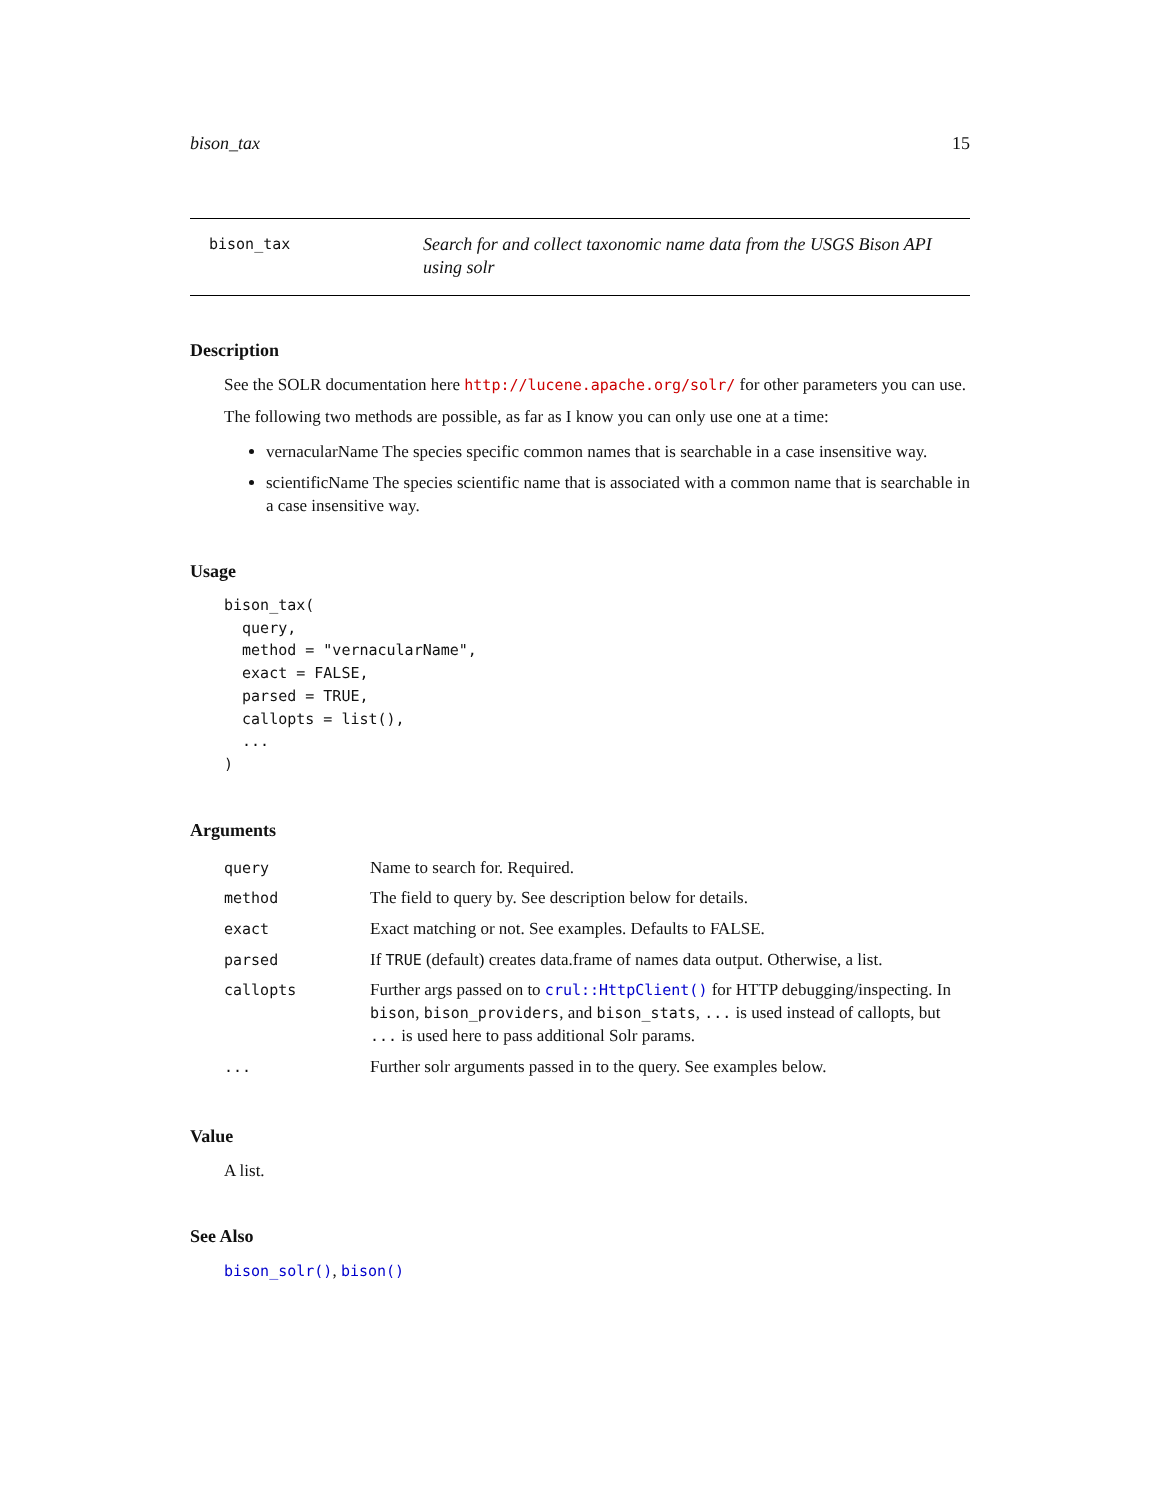bison_tax 15
bison_tax
Search for and collect taxonomic name data from the USGS Bison API using solr
Description
See the SOLR documentation here http://lucene.apache.org/solr/ for other parameters you can use.
The following two methods are possible, as far as I know you can only use one at a time:
vernacularName The species specific common names that is searchable in a case insensitive way.
scientificName The species scientific name that is associated with a common name that is searchable in a case insensitive way.
Usage
bison_tax(
  query,
  method = "vernacularName",
  exact = FALSE,
  parsed = TRUE,
  callopts = list(),
  ...
)
Arguments
| query | Name to search for. Required. |
| method | The field to query by. See description below for details. |
| exact | Exact matching or not. See examples. Defaults to FALSE. |
| parsed | If TRUE (default) creates data.frame of names data output. Otherwise, a list. |
| callopts | Further args passed on to crul::HttpClient() for HTTP debugging/inspecting. In bison , bison_providers , and bison_stats , ... is used instead of callopts, but ... is used here to pass additional Solr params. |
| ... | Further solr arguments passed in to the query. See examples below. |
Value
A list.
See Also
bison_solr(), bison()